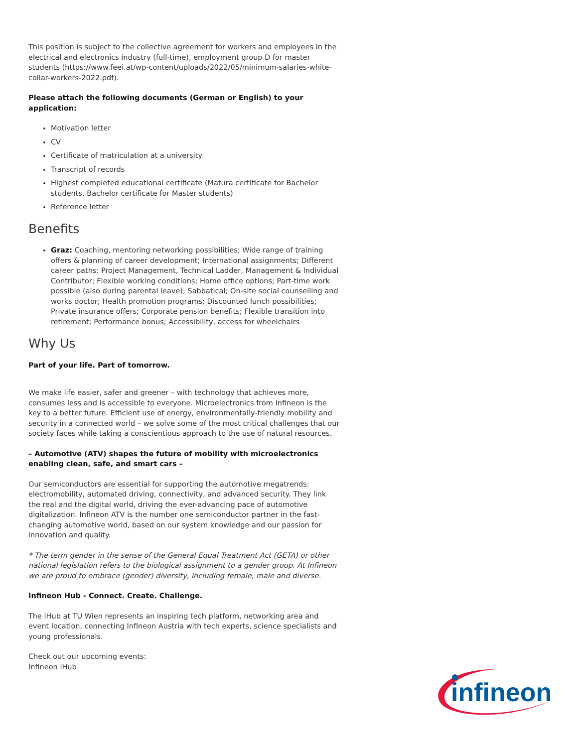This position is subject to the collective agreement for workers and employees in the electrical and electronics industry (full-time), employment group D for master students (https://www.feei.at/wp-content/uploads/2022/05/minimum-salaries-white-collar-workers-2022.pdf).
Please attach the following documents (German or English) to your application:
Motivation letter
CV
Certificate of matriculation at a university
Transcript of records
Highest completed educational certificate (Matura certificate for Bachelor students, Bachelor certificate for Master students)
Reference letter
Benefits
Graz: Coaching, mentoring networking possibilities; Wide range of training offers & planning of career development; International assignments; Different career paths: Project Management, Technical Ladder, Management & Individual Contributor; Flexible working conditions; Home office options; Part-time work possible (also during parental leave); Sabbatical; On-site social counselling and works doctor; Health promotion programs; Discounted lunch possibilities; Private insurance offers; Corporate pension benefits; Flexible transition into retirement; Performance bonus; Accessibility, access for wheelchairs
Why Us
Part of your life. Part of tomorrow.
We make life easier, safer and greener – with technology that achieves more, consumes less and is accessible to everyone. Microelectronics from Infineon is the key to a better future. Efficient use of energy, environmentally-friendly mobility and security in a connected world – we solve some of the most critical challenges that our society faces while taking a conscientious approach to the use of natural resources.
– Automotive (ATV) shapes the future of mobility with microelectronics enabling clean, safe, and smart cars –
Our semiconductors are essential for supporting the automotive megatrends: electromobility, automated driving, connectivity, and advanced security. They link the real and the digital world, driving the ever-advancing pace of automotive digitalization. Infineon ATV is the number one semiconductor partner in the fast-changing automotive world, based on our system knowledge and our passion for innovation and quality.
* The term gender in the sense of the General Equal Treatment Act (GETA) or other national legislation refers to the biological assignment to a gender group. At Infineon we are proud to embrace (gender) diversity, including female, male and diverse.
Infineon Hub - Connect. Create. Challenge.
The iHub at TU Wien represents an inspiring tech platform, networking area and event location, connecting Infineon Austria with tech experts, science specialists and young professionals.
Check out our upcoming events:
Infineon iHub
infineon